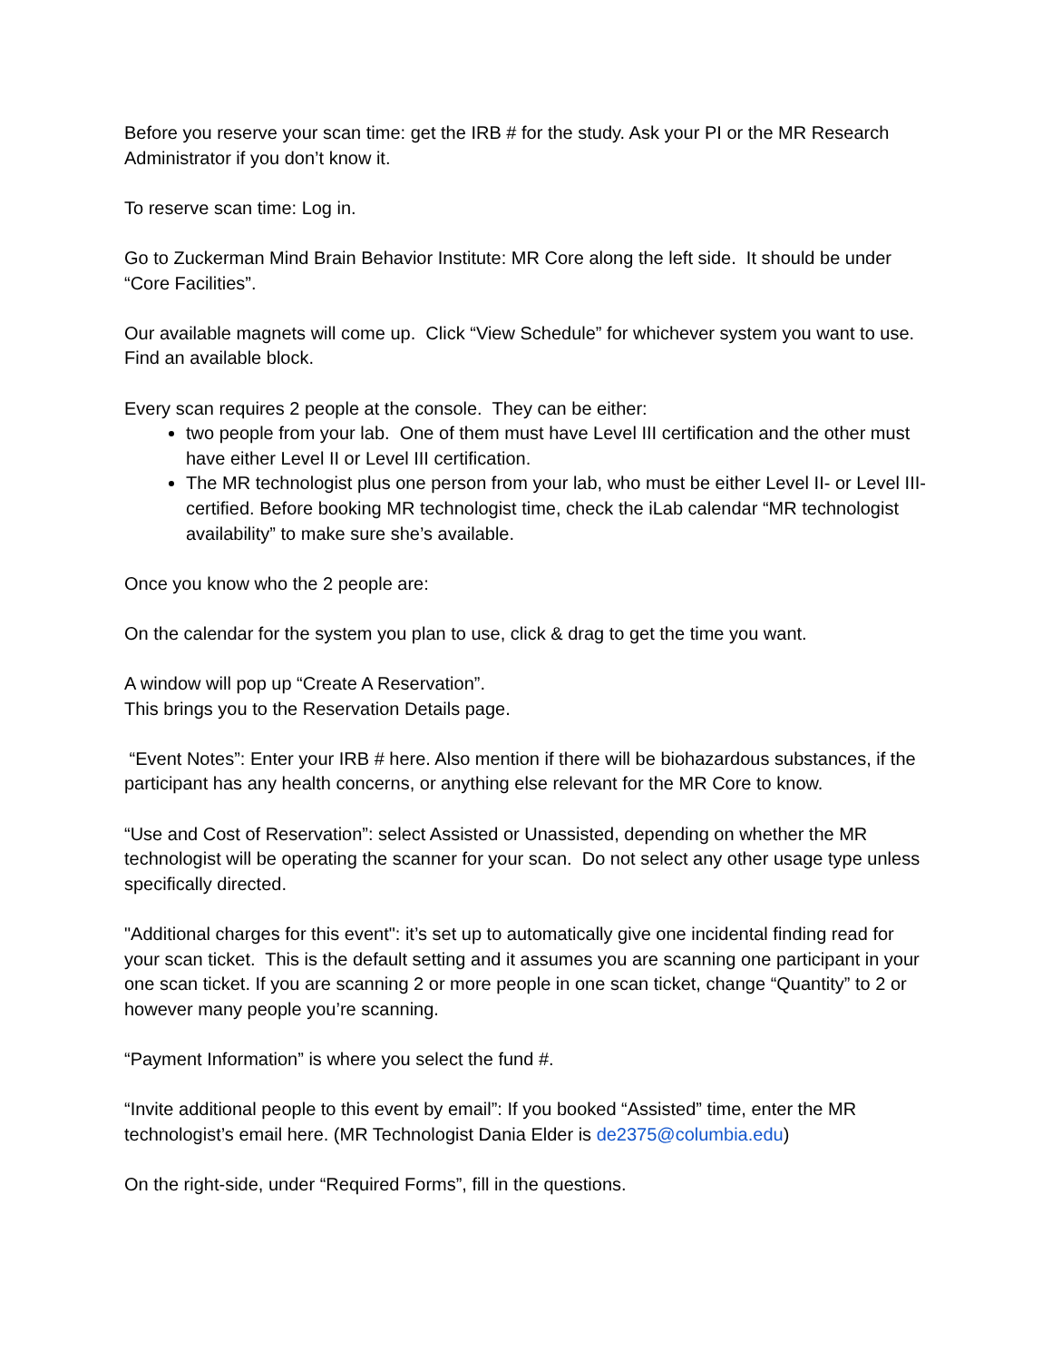Before you reserve your scan time: get the IRB # for the study. Ask your PI or the MR Research Administrator if you don’t know it.
To reserve scan time: Log in.
Go to Zuckerman Mind Brain Behavior Institute: MR Core along the left side. It should be under “Core Facilities”.
Our available magnets will come up. Click “View Schedule” for whichever system you want to use. Find an available block.
Every scan requires 2 people at the console. They can be either:
two people from your lab. One of them must have Level III certification and the other must have either Level II or Level III certification.
The MR technologist plus one person from your lab, who must be either Level II- or Level III- certified. Before booking MR technologist time, check the iLab calendar “MR technologist availability” to make sure she’s available.
Once you know who the 2 people are:
On the calendar for the system you plan to use, click & drag to get the time you want.
A window will pop up “Create A Reservation”.
This brings you to the Reservation Details page.
“Event Notes”: Enter your IRB # here. Also mention if there will be biohazardous substances, if the participant has any health concerns, or anything else relevant for the MR Core to know.
“Use and Cost of Reservation”: select Assisted or Unassisted, depending on whether the MR technologist will be operating the scanner for your scan. Do not select any other usage type unless specifically directed.
"Additional charges for this event": it’s set up to automatically give one incidental finding read for your scan ticket. This is the default setting and it assumes you are scanning one participant in your one scan ticket. If you are scanning 2 or more people in one scan ticket, change “Quantity” to 2 or however many people you’re scanning.
“Payment Information” is where you select the fund #.
“Invite additional people to this event by email”: If you booked “Assisted” time, enter the MR technologist’s email here. (MR Technologist Dania Elder is de2375@columbia.edu)
On the right-side, under “Required Forms”, fill in the questions.